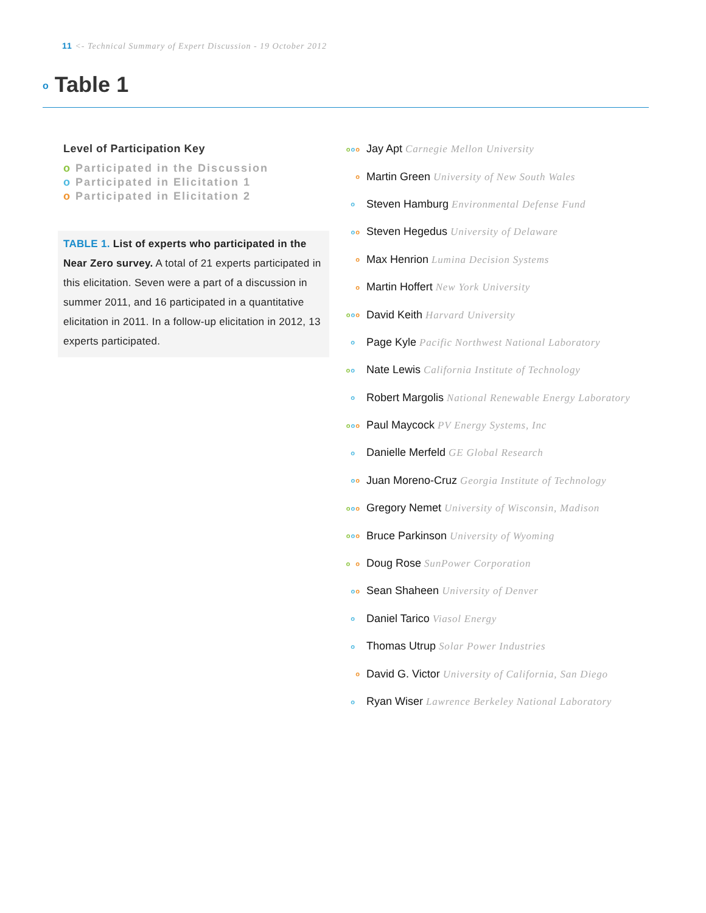11 <- Technical Summary of Expert Discussion - 19 October 2012
o Table 1
Level of Participation Key
o Participated in the Discussion
o Participated in Elicitation 1
o Participated in Elicitation 2
TABLE 1. List of experts who participated in the Near Zero survey. A total of 21 experts participated in this elicitation. Seven were a part of a discussion in summer 2011, and 16 participated in a quantitative elicitation in 2011. In a follow-up elicitation in 2012, 13 experts participated.
| o o o | Jay Apt Carnegie Mellon University |
| o | Martin Green University of New South Wales |
| o | Steven Hamburg Environmental Defense Fund |
| o o | Steven Hegedus University of Delaware |
| o | Max Henrion Lumina Decision Systems |
| o | Martin Hoffert New York University |
| o o o | David Keith Harvard University |
| o | Page Kyle Pacific Northwest National Laboratory |
| o o | Nate Lewis California Institute of Technology |
| o | Robert Margolis National Renewable Energy Laboratory |
| o o o | Paul Maycock PV Energy Systems, Inc |
| o | Danielle Merfeld GE Global Research |
| o o | Juan Moreno-Cruz Georgia Institute of Technology |
| o o o | Gregory Nemet University of Wisconsin, Madison |
| o o o | Bruce Parkinson University of Wyoming |
| o o | Doug Rose SunPower Corporation |
| o o | Sean Shaheen University of Denver |
| o | Daniel Tarico Viasol Energy |
| o | Thomas Utrup Solar Power Industries |
| o | David G. Victor University of California, San Diego |
| o | Ryan Wiser Lawrence Berkeley National Laboratory |